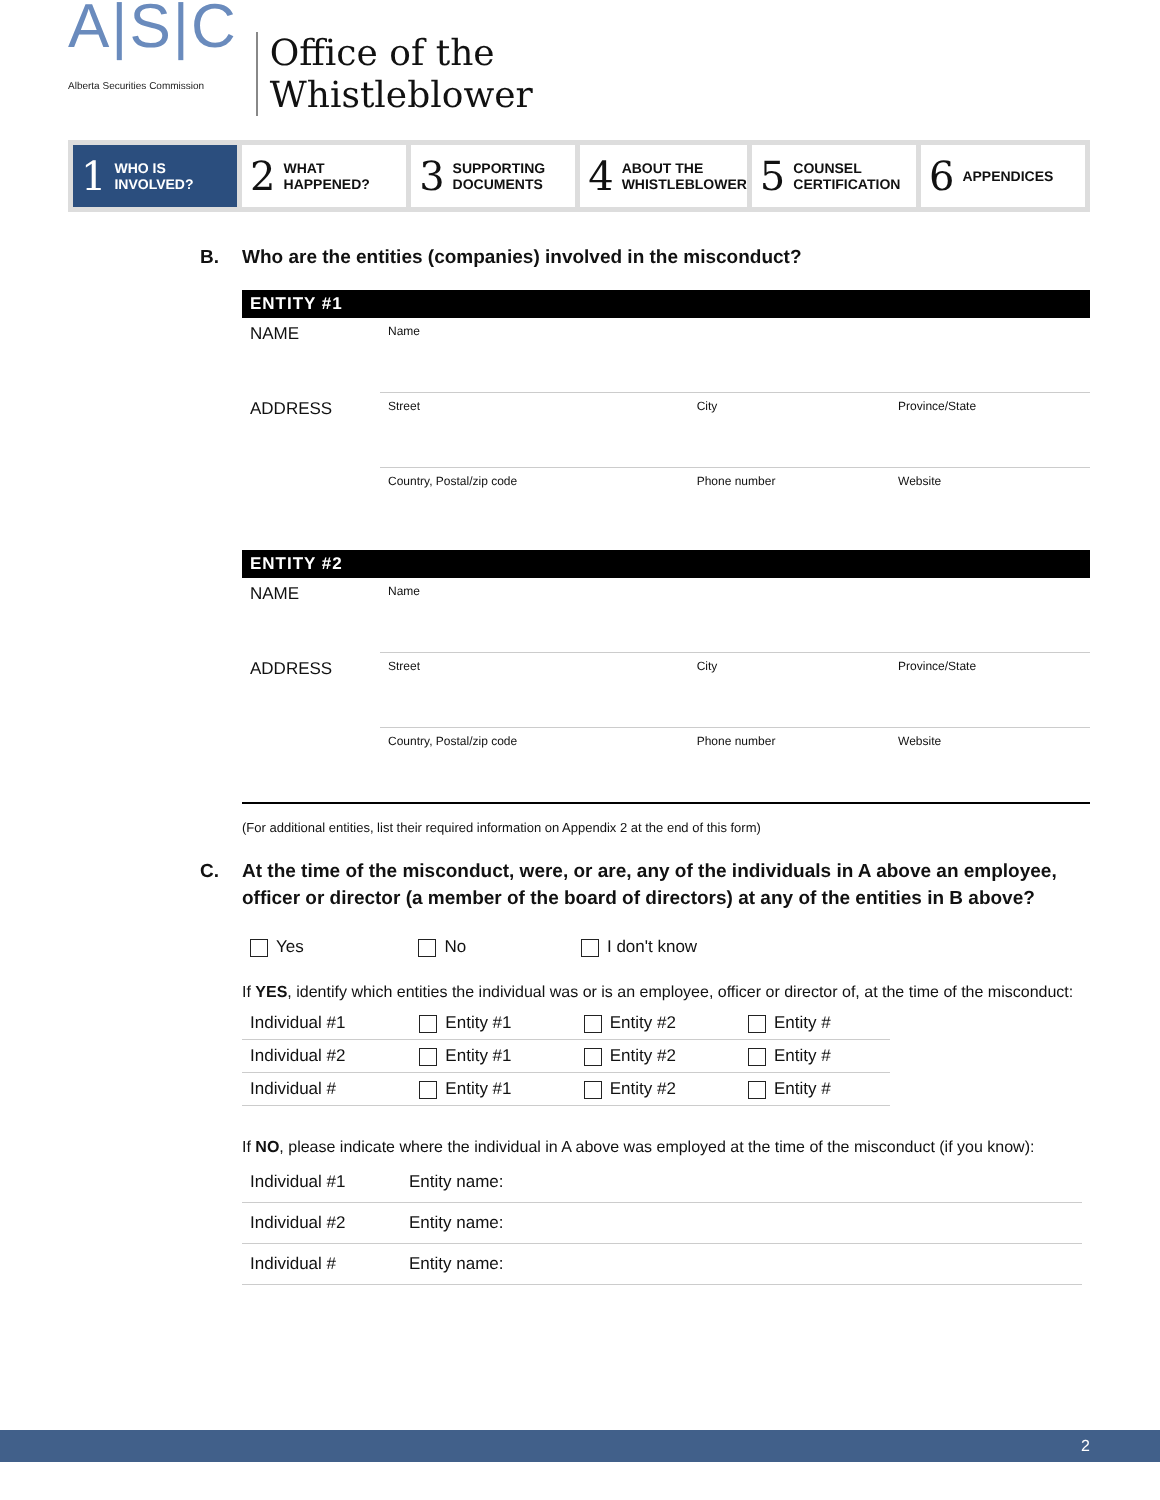A|S|C
Alberta Securities Commission
Office of the
Whistleblower
1 WHO IS
INVOLVED?
2 WHAT
HAPPENED?
3 SUPPORTING
DOCUMENTS
4 ABOUT THE
WHISTLEBLOWER
5 COUNSEL
CERTIFICATION
6 APPENDICES
B. Who are the entities (companies) involved in the misconduct?
| ENTITY #1 | | | |
| --- | --- | --- | --- |
| NAME | Name | | |
| ADDRESS | Street | City | Province/State |
| | Country, Postal/zip code | Phone number | Website |
| ENTITY #2 | | | |
| --- | --- | --- | --- |
| NAME | Name | | |
| ADDRESS | Street | City | Province/State |
| | Country, Postal/zip code | Phone number | Website |
(For additional entities, list their required information on Appendix 2 at the end of this form)
C. At the time of the misconduct, were, or are, any of the individuals in A above an employee, officer or director (a member of the board of directors) at any of the entities in B above?
Yes No I don't know
If YES, identify which entities the individual was or is an employee, officer or director of, at the time of the misconduct:
| Individual #1 | Entity #1 | Entity #2 | Entity # |
| Individual #2 | Entity #1 | Entity #2 | Entity # |
| Individual # | Entity #1 | Entity #2 | Entity # |
If NO, please indicate where the individual in A above was employed at the time of the misconduct (if you know):
| Individual #1 | Entity name: |
| Individual #2 | Entity name: |
| Individual # | Entity name: |
2